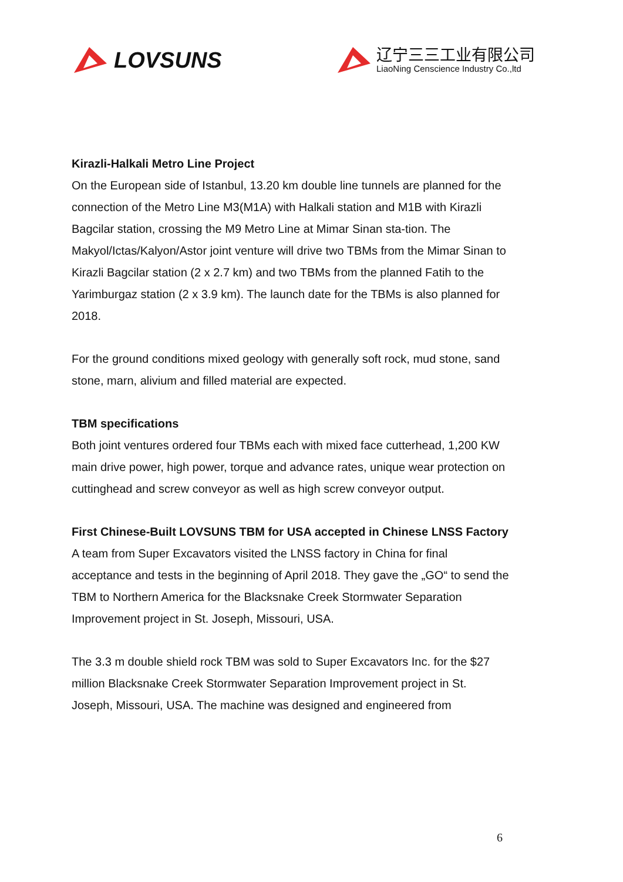LOVSUNS
辽宁三三工业有限公司
LiaoNing Censcience Industry Co.,ltd
Kirazli-Halkali Metro Line Project
On the European side of Istanbul, 13.20 km double line tunnels are planned for the connection of the Metro Line M3(M1A) with Halkali station and M1B with Kirazli Bagcilar station, crossing the M9 Metro Line at Mimar Sinan sta-tion. The Makyol/Ictas/Kalyon/Astor joint venture will drive two TBMs from the Mimar Sinan to Kirazli Bagcilar station (2 x 2.7 km) and two TBMs from the planned Fatih to the Yarimburgaz station (2 x 3.9 km). The launch date for the TBMs is also planned for 2018.
For the ground conditions mixed geology with generally soft rock, mud stone, sand stone, marn, alivium and filled material are expected.
TBM specifications
Both joint ventures ordered four TBMs each with mixed face cutterhead, 1,200 KW main drive power, high power, torque and advance rates, unique wear protection on cuttinghead and screw conveyor as well as high screw conveyor output.
First Chinese-Built LOVSUNS TBM for USA accepted in Chinese LNSS Factory
A team from Super Excavators visited the LNSS factory in China for final acceptance and tests in the beginning of April 2018. They gave the „GO“ to send the TBM to Northern America for the Blacksnake Creek Stormwater Separation Improvement project in St. Joseph, Missouri, USA.
The 3.3 m double shield rock TBM was sold to Super Excavators Inc. for the $27 million Blacksnake Creek Stormwater Separation Improvement project in St. Joseph, Missouri, USA. The machine was designed and engineered from
6